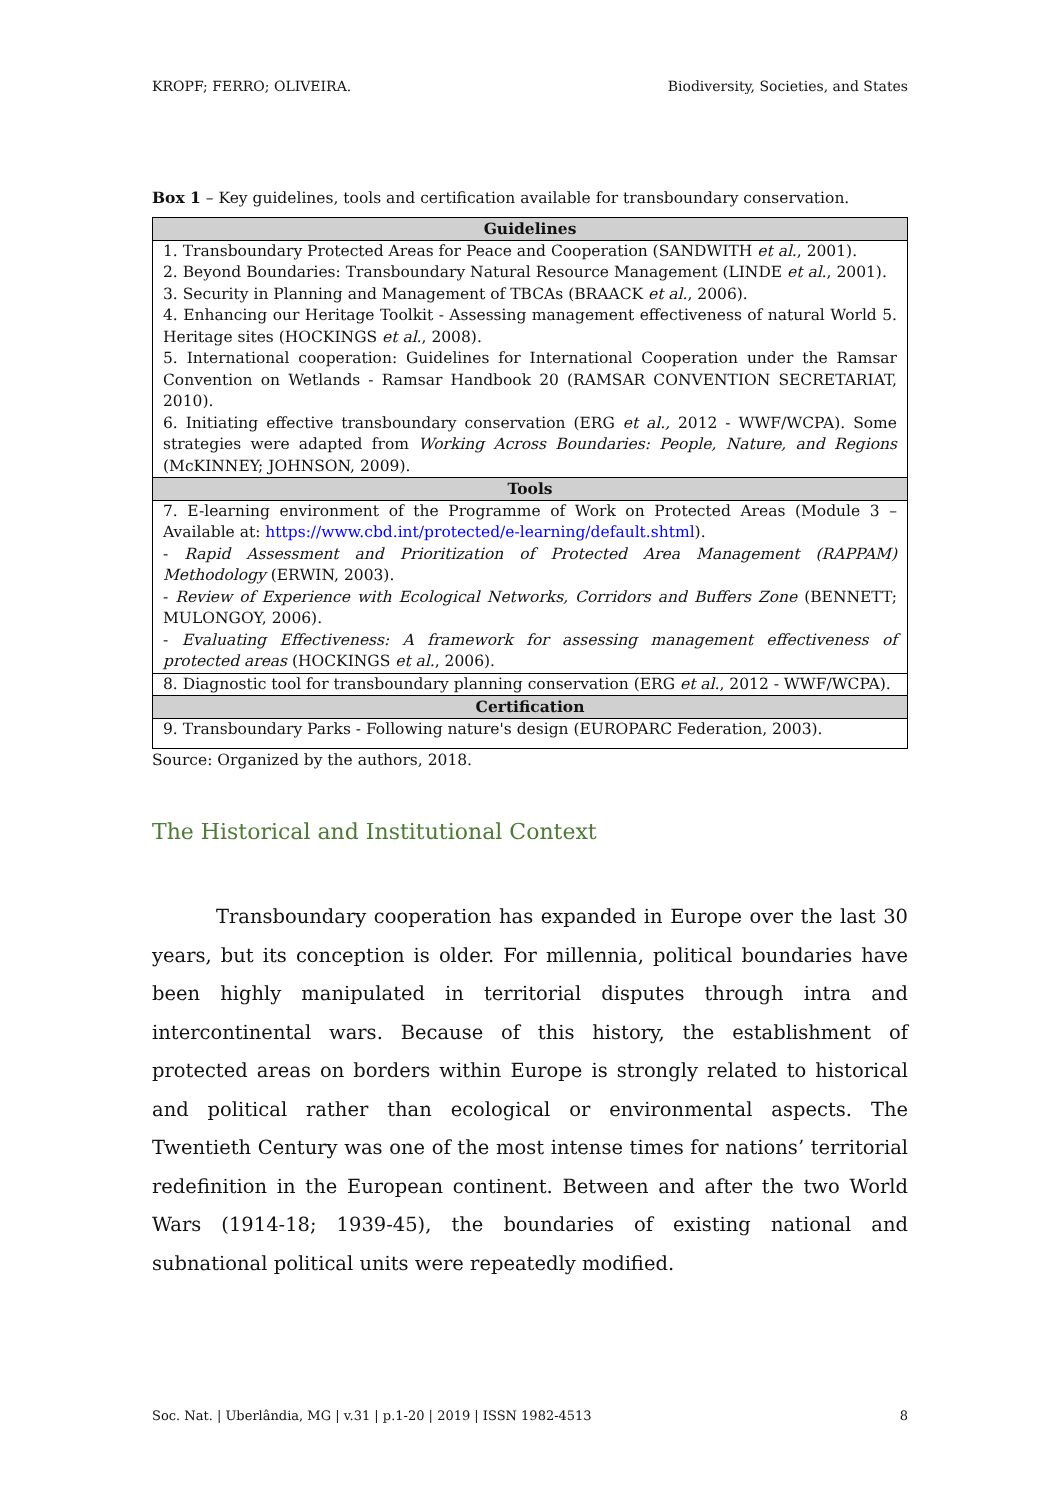KROPF; FERRO; OLIVEIRA. Biodiversity, Societies, and States
Box 1 – Key guidelines, tools and certification available for transboundary conservation.
| Guidelines |
| --- |
| 1. Transboundary Protected Areas for Peace and Cooperation (SANDWITH et al. , 2001). 2. Beyond Boundaries: Transboundary Natural Resource Management (LINDE et al. , 2001). 3. Security in Planning and Management of TBCAs (BRAACK et al. , 2006). 4. Enhancing our Heritage Toolkit - Assessing management effectiveness of natural World 5. Heritage sites (HOCKINGS et al. , 2008). 5. International cooperation: Guidelines for International Cooperation under the Ramsar Convention on Wetlands - Ramsar Handbook 20 (RAMSAR CONVENTION SECRETARIAT, 2010). 6. Initiating effective transboundary conservation (ERG et al., 2012 - WWF/WCPA). Some strategies were adapted from Working Across Boundaries: People, Nature, and Regions (McKINNEY; JOHNSON, 2009). |
| Tools |
| 7. E-learning environment of the Programme of Work on Protected Areas (Module 3 – Available at: https://www.cbd.int/protected/e-learning/default.shtml ). - Rapid Assessment and Prioritization of Protected Area Management (RAPPAM) Methodology (ERWIN, 2003). - Review of Experience with Ecological Networks, Corridors and Buffers Zone (BENNETT; MULONGOY, 2006). - Evaluating Effectiveness: A framework for assessing management effectiveness of protected areas (HOCKINGS et al. , 2006). |
| 8. Diagnostic tool for transboundary planning conservation (ERG et al. , 2012 - WWF/WCPA). |
| Certification |
| 9. Transboundary Parks - Following nature's design (EUROPARC Federation, 2003). |
Source: Organized by the authors, 2018.
The Historical and Institutional Context
Transboundary cooperation has expanded in Europe over the last 30 years, but its conception is older. For millennia, political boundaries have been highly manipulated in territorial disputes through intra and intercontinental wars. Because of this history, the establishment of protected areas on borders within Europe is strongly related to historical and political rather than ecological or environmental aspects. The Twentieth Century was one of the most intense times for nations’ territorial redefinition in the European continent. Between and after the two World Wars (1914-18; 1939-45), the boundaries of existing national and subnational political units were repeatedly modified.
Soc. Nat. | Uberlândia, MG | v.31 | p.1-20 | 2019 | ISSN 1982-4513 8